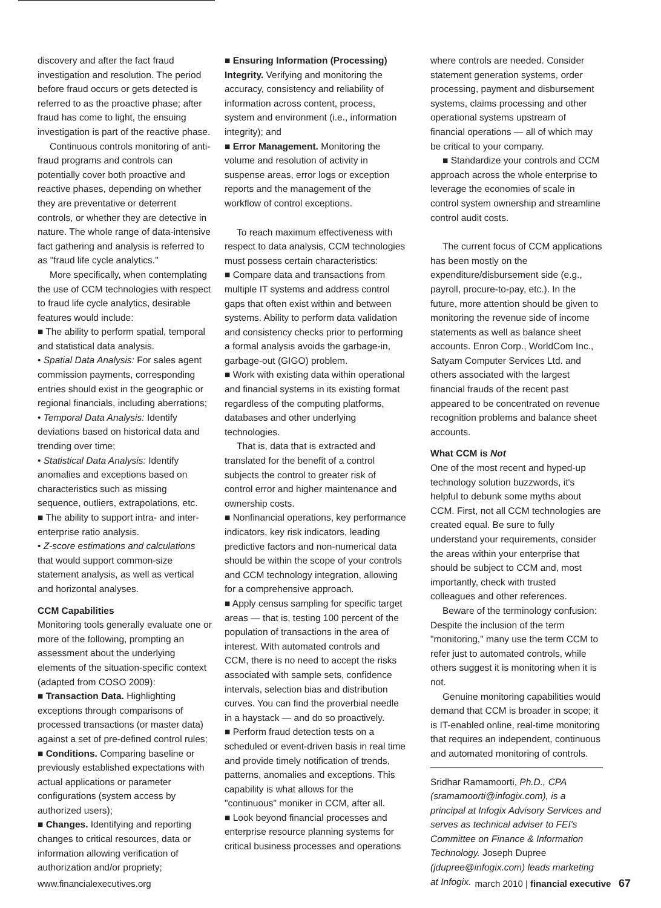discovery and after the fact fraud investigation and resolution. The period before fraud occurs or gets detected is referred to as the proactive phase; after fraud has come to light, the ensuing investigation is part of the reactive phase.
Continuous controls monitoring of anti-fraud programs and controls can potentially cover both proactive and reactive phases, depending on whether they are preventative or deterrent controls, or whether they are detective in nature. The whole range of data-intensive fact gathering and analysis is referred to as "fraud life cycle analytics."
More specifically, when contemplating the use of CCM technologies with respect to fraud life cycle analytics, desirable features would include:
■ The ability to perform spatial, temporal and statistical data analysis.
• Spatial Data Analysis: For sales agent commission payments, corresponding entries should exist in the geographic or regional financials, including aberrations;
• Temporal Data Analysis: Identify deviations based on historical data and trending over time;
• Statistical Data Analysis: Identify anomalies and exceptions based on characteristics such as missing sequence, outliers, extrapolations, etc.
■ The ability to support intra- and inter-enterprise ratio analysis.
• Z-score estimations and calculations that would support common-size statement analysis, as well as vertical and horizontal analyses.
CCM Capabilities
Monitoring tools generally evaluate one or more of the following, prompting an assessment about the underlying elements of the situation-specific context (adapted from COSO 2009):
■ Transaction Data. Highlighting exceptions through comparisons of processed transactions (or master data) against a set of pre-defined control rules;
■ Conditions. Comparing baseline or previously established expectations with actual applications or parameter configurations (system access by authorized users);
■ Changes. Identifying and reporting changes to critical resources, data or information allowing verification of authorization and/or propriety;
■ Ensuring Information (Processing) Integrity. Verifying and monitoring the accuracy, consistency and reliability of information across content, process, system and environment (i.e., information integrity); and
■ Error Management. Monitoring the volume and resolution of activity in suspense areas, error logs or exception reports and the management of the workflow of control exceptions.
To reach maximum effectiveness with respect to data analysis, CCM technologies must possess certain characteristics:
■ Compare data and transactions from multiple IT systems and address control gaps that often exist within and between systems. Ability to perform data validation and consistency checks prior to performing a formal analysis avoids the garbage-in, garbage-out (GIGO) problem.
■ Work with existing data within operational and financial systems in its existing format regardless of the computing platforms, databases and other underlying technologies.
That is, data that is extracted and translated for the benefit of a control subjects the control to greater risk of control error and higher maintenance and ownership costs.
■ Nonfinancial operations, key performance indicators, key risk indicators, leading predictive factors and non-numerical data should be within the scope of your controls and CCM technology integration, allowing for a comprehensive approach.
■ Apply census sampling for specific target areas — that is, testing 100 percent of the population of transactions in the area of interest. With automated controls and CCM, there is no need to accept the risks associated with sample sets, confidence intervals, selection bias and distribution curves. You can find the proverbial needle in a haystack — and do so proactively.
■ Perform fraud detection tests on a scheduled or event-driven basis in real time and provide timely notification of trends, patterns, anomalies and exceptions. This capability is what allows for the "continuous" moniker in CCM, after all.
■ Look beyond financial processes and enterprise resource planning systems for critical business processes and operations
where controls are needed. Consider statement generation systems, order processing, payment and disbursement systems, claims processing and other operational systems upstream of financial operations — all of which may be critical to your company.
■ Standardize your controls and CCM approach across the whole enterprise to leverage the economies of scale in control system ownership and streamline control audit costs.
The current focus of CCM applications has been mostly on the expenditure/disbursement side (e.g., payroll, procure-to-pay, etc.). In the future, more attention should be given to monitoring the revenue side of income statements as well as balance sheet accounts. Enron Corp., WorldCom Inc., Satyam Computer Services Ltd. and others associated with the largest financial frauds of the recent past appeared to be concentrated on revenue recognition problems and balance sheet accounts.
What CCM is Not
One of the most recent and hyped-up technology solution buzzwords, it's helpful to debunk some myths about CCM. First, not all CCM technologies are created equal. Be sure to fully understand your requirements, consider the areas within your enterprise that should be subject to CCM and, most importantly, check with trusted colleagues and other references.
Beware of the terminology confusion: Despite the inclusion of the term "monitoring," many use the term CCM to refer just to automated controls, while others suggest it is monitoring when it is not.
Genuine monitoring capabilities would demand that CCM is broader in scope; it is IT-enabled online, real-time monitoring that requires an independent, continuous and automated monitoring of controls.
Sridhar Ramamoorti, Ph.D., CPA (sramamoorti@infogix.com), is a principal at Infogix Advisory Services and serves as technical adviser to FEI's Committee on Finance & Information Technology. Joseph Dupree (jdupree@infogix.com) leads marketing at Infogix.
www.financialexecutives.org march 2010 | financial executive 67